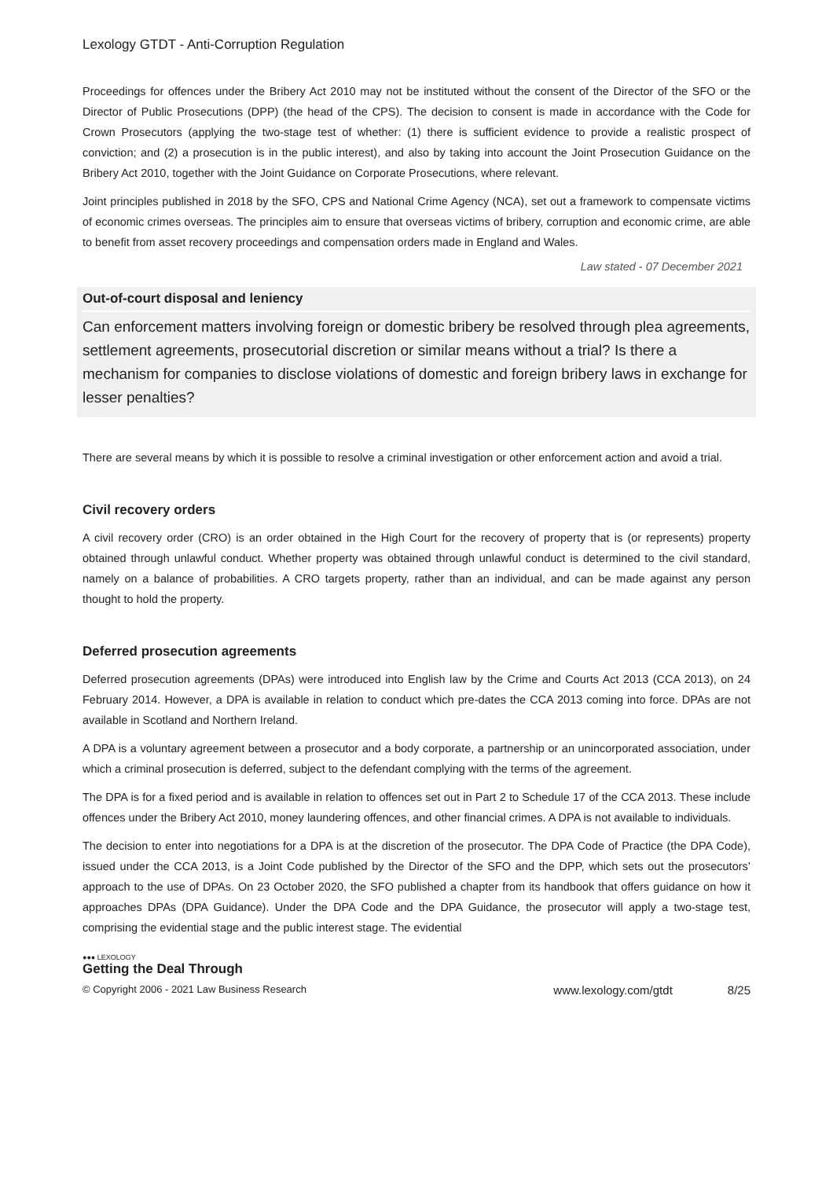Lexology GTDT - Anti-Corruption Regulation
Proceedings for offences under the Bribery Act 2010 may not be instituted without the consent of the Director of the SFO or the Director of Public Prosecutions (DPP) (the head of the CPS). The decision to consent is made in accordance with the Code for Crown Prosecutors (applying the two-stage test of whether: (1) there is sufficient evidence to provide a realistic prospect of conviction; and (2) a prosecution is in the public interest), and also by taking into account the Joint Prosecution Guidance on the Bribery Act 2010, together with the Joint Guidance on Corporate Prosecutions, where relevant.
Joint principles published in 2018 by the SFO, CPS and National Crime Agency (NCA), set out a framework to compensate victims of economic crimes overseas. The principles aim to ensure that overseas victims of bribery, corruption and economic crime, are able to benefit from asset recovery proceedings and compensation orders made in England and Wales.
Law stated - 07 December 2021
Out-of-court disposal and leniency
Can enforcement matters involving foreign or domestic bribery be resolved through plea agreements, settlement agreements, prosecutorial discretion or similar means without a trial? Is there a mechanism for companies to disclose violations of domestic and foreign bribery laws in exchange for lesser penalties?
There are several means by which it is possible to resolve a criminal investigation or other enforcement action and avoid a trial.
Civil recovery orders
A civil recovery order (CRO) is an order obtained in the High Court for the recovery of property that is (or represents) property obtained through unlawful conduct. Whether property was obtained through unlawful conduct is determined to the civil standard, namely on a balance of probabilities. A CRO targets property, rather than an individual, and can be made against any person thought to hold the property.
Deferred prosecution agreements
Deferred prosecution agreements (DPAs) were introduced into English law by the Crime and Courts Act 2013 (CCA 2013), on 24 February 2014. However, a DPA is available in relation to conduct which pre-dates the CCA 2013 coming into force. DPAs are not available in Scotland and Northern Ireland.
A DPA is a voluntary agreement between a prosecutor and a body corporate, a partnership or an unincorporated association, under which a criminal prosecution is deferred, subject to the defendant complying with the terms of the agreement.
The DPA is for a fixed period and is available in relation to offences set out in Part 2 to Schedule 17 of the CCA 2013. These include offences under the Bribery Act 2010, money laundering offences, and other financial crimes. A DPA is not available to individuals.
The decision to enter into negotiations for a DPA is at the discretion of the prosecutor. The DPA Code of Practice (the DPA Code), issued under the CCA 2013, is a Joint Code published by the Director of the SFO and the DPP, which sets out the prosecutors’ approach to the use of DPAs. On 23 October 2020, the SFO published a chapter from its handbook that offers guidance on how it approaches DPAs (DPA Guidance). Under the DPA Code and the DPA Guidance, the prosecutor will apply a two-stage test, comprising the evidential stage and the public interest stage. The evidential
●●● LEXOLOGY
Getting the Deal Through
© Copyright 2006 - 2021 Law Business Research www.lexology.com/gtdt 8/25